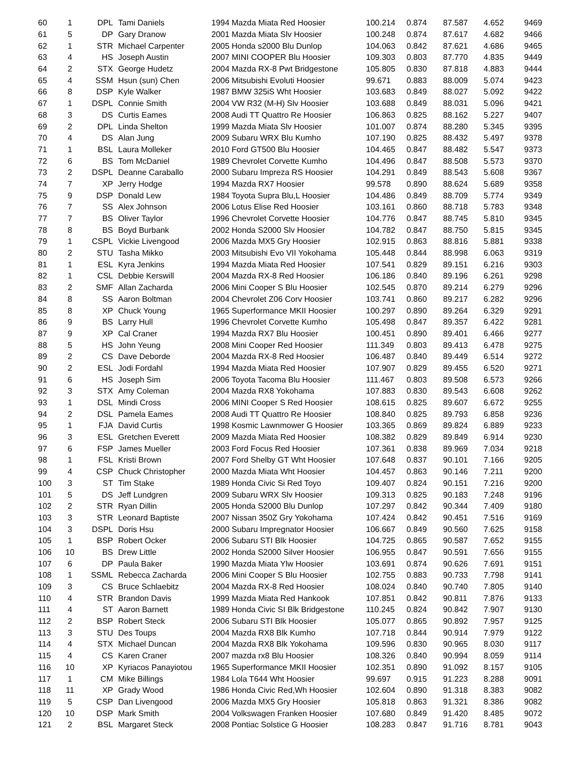| 60 | 1 | DPL | Tami Daniels | 1994 Mazda Miata Red Hoosier | 100.214 | 0.874 | 87.587 | 4.652 | 9469 |
| 61 | 5 | DP | Gary Dranow | 2001 Mazda Miata Slv Hoosier | 100.248 | 0.874 | 87.617 | 4.682 | 9466 |
| 62 | 1 | STR | Michael Carpenter | 2005 Honda s2000 Blu Dunlop | 104.063 | 0.842 | 87.621 | 4.686 | 9465 |
| 63 | 4 | HS | Joseph Austin | 2007 MINI COOPER Blu Hoosier | 109.303 | 0.803 | 87.770 | 4.835 | 9449 |
| 64 | 2 | STX | George Hudetz | 2004 Mazda RX-8 Pwt Bridgestone | 105.805 | 0.830 | 87.818 | 4.883 | 9444 |
| 65 | 4 | SSM | Hsun (sun) Chen | 2006 Mitsubishi Evoluti Hoosier | 99.671 | 0.883 | 88.009 | 5.074 | 9423 |
| 66 | 8 | DSP | Kyle Walker | 1987 BMW 325iS Wht Hoosier | 103.683 | 0.849 | 88.027 | 5.092 | 9422 |
| 67 | 1 | DSPL | Connie Smith | 2004 VW R32 (M-H) Slv Hoosier | 103.688 | 0.849 | 88.031 | 5.096 | 9421 |
| 68 | 3 | DS | Curtis Eames | 2008 Audi TT Quattro Re Hoosier | 106.863 | 0.825 | 88.162 | 5.227 | 9407 |
| 69 | 2 | DPL | Linda Shelton | 1999 Mazda Miata Slv Hoosier | 101.007 | 0.874 | 88.280 | 5.345 | 9395 |
| 70 | 4 | DS | Alan Jung | 2009 Subaru WRX Blu Kumho | 107.190 | 0.825 | 88.432 | 5.497 | 9378 |
| 71 | 1 | BSL | Laura Molleker | 2010 Ford GT500 Blu Hoosier | 104.465 | 0.847 | 88.482 | 5.547 | 9373 |
| 72 | 6 | BS | Tom McDaniel | 1989 Chevrolet Corvette Kumho | 104.496 | 0.847 | 88.508 | 5.573 | 9370 |
| 73 | 2 | DSPL | Deanne Caraballo | 2000 Subaru Impreza RS Hoosier | 104.291 | 0.849 | 88.543 | 5.608 | 9367 |
| 74 | 7 | XP | Jerry Hodge | 1994 Mazda RX7 Hoosier | 99.578 | 0.890 | 88.624 | 5.689 | 9358 |
| 75 | 9 | DSP | Donald Lew | 1984 Toyota Supra Blu,L Hoosier | 104.486 | 0.849 | 88.709 | 5.774 | 9349 |
| 76 | 7 | SS | Alex Johnson | 2006 Lotus Elise Red Hoosier | 103.161 | 0.860 | 88.718 | 5.783 | 9348 |
| 77 | 7 | BS | Oliver Taylor | 1996 Chevrolet Corvette Hoosier | 104.776 | 0.847 | 88.745 | 5.810 | 9345 |
| 78 | 8 | BS | Boyd Burbank | 2002 Honda S2000 Slv Hoosier | 104.782 | 0.847 | 88.750 | 5.815 | 9345 |
| 79 | 1 | CSPL | Vickie Livengood | 2006 Mazda MX5 Gry Hoosier | 102.915 | 0.863 | 88.816 | 5.881 | 9338 |
| 80 | 2 | STU | Tasha Mikko | 2003 Mitsubishi Evo VII Yokohama | 105.448 | 0.844 | 88.998 | 6.063 | 9319 |
| 81 | 1 | ESL | Kyra Jenkins | 1994 Mazda Miata Red Hoosier | 107.541 | 0.829 | 89.151 | 6.216 | 9303 |
| 82 | 1 | CSL | Debbie Kerswill | 2004 Mazda RX-8 Red Hoosier | 106.186 | 0.840 | 89.196 | 6.261 | 9298 |
| 83 | 2 | SMF | Allan Zacharda | 2006 Mini Cooper S Blu Hoosier | 102.545 | 0.870 | 89.214 | 6.279 | 9296 |
| 84 | 8 | SS | Aaron Boltman | 2004 Chevrolet Z06 Corv Hoosier | 103.741 | 0.860 | 89.217 | 6.282 | 9296 |
| 85 | 8 | XP | Chuck Young | 1965 Superformance MKII Hoosier | 100.297 | 0.890 | 89.264 | 6.329 | 9291 |
| 86 | 9 | BS | Larry Hull | 1996 Chevrolet Corvette Kumho | 105.498 | 0.847 | 89.357 | 6.422 | 9281 |
| 87 | 9 | XP | Cal Craner | 1994 Mazda RX7 Blu Hoosier | 100.451 | 0.890 | 89.401 | 6.466 | 9277 |
| 88 | 5 | HS | John Yeung | 2008 Mini Cooper Red Hoosier | 111.349 | 0.803 | 89.413 | 6.478 | 9275 |
| 89 | 2 | CS | Dave Deborde | 2004 Mazda RX-8 Red Hoosier | 106.487 | 0.840 | 89.449 | 6.514 | 9272 |
| 90 | 2 | ESL | Jodi Fordahl | 1994 Mazda Miata Red Hoosier | 107.907 | 0.829 | 89.455 | 6.520 | 9271 |
| 91 | 6 | HS | Joseph Sim | 2006 Toyota Tacoma Blu Hoosier | 111.467 | 0.803 | 89.508 | 6.573 | 9266 |
| 92 | 3 | STX | Amy Coleman | 2004 Mazda RX8 Yokohama | 107.883 | 0.830 | 89.543 | 6.608 | 9262 |
| 93 | 1 | DSL | Mindi Cross | 2006 MINI Cooper S Red Hoosier | 108.615 | 0.825 | 89.607 | 6.672 | 9255 |
| 94 | 2 | DSL | Pamela Eames | 2008 Audi TT Quattro Re Hoosier | 108.840 | 0.825 | 89.793 | 6.858 | 9236 |
| 95 | 1 | FJA | David Curtis | 1998 Kosmic Lawnmower G Hoosier | 103.365 | 0.869 | 89.824 | 6.889 | 9233 |
| 96 | 3 | ESL | Gretchen Everett | 2009 Mazda Miata Red Hoosier | 108.382 | 0.829 | 89.849 | 6.914 | 9230 |
| 97 | 6 | FSP | James Mueller | 2003 Ford Focus Red Hoosier | 107.361 | 0.838 | 89.969 | 7.034 | 9218 |
| 98 | 1 | FSL | Kristi Brown | 2007 Ford Shelby GT Wht Hoosier | 107.648 | 0.837 | 90.101 | 7.166 | 9205 |
| 99 | 4 | CSP | Chuck Christopher | 2000 Mazda Miata Wht Hoosier | 104.457 | 0.863 | 90.146 | 7.211 | 9200 |
| 100 | 3 | ST | Tim Stake | 1989 Honda Civic Si Red Toyo | 109.407 | 0.824 | 90.151 | 7.216 | 9200 |
| 101 | 5 | DS | Jeff Lundgren | 2009 Subaru WRX Slv Hoosier | 109.313 | 0.825 | 90.183 | 7.248 | 9196 |
| 102 | 2 | STR | Ryan Dillin | 2005 Honda S2000 Blu Dunlop | 107.297 | 0.842 | 90.344 | 7.409 | 9180 |
| 103 | 3 | STR | Leonard Baptiste | 2007 Nissan 350Z Gry Yokohama | 107.424 | 0.842 | 90.451 | 7.516 | 9169 |
| 104 | 3 | DSPL | Doris Hsu | 2000 Subaru Impregnator Hoosier | 106.667 | 0.849 | 90.560 | 7.625 | 9158 |
| 105 | 1 | BSP | Robert Ocker | 2006 Subaru STI Blk Hoosier | 104.725 | 0.865 | 90.587 | 7.652 | 9155 |
| 106 | 10 | BS | Drew Little | 2002 Honda S2000 Silver Hoosier | 106.955 | 0.847 | 90.591 | 7.656 | 9155 |
| 107 | 6 | DP | Paula Baker | 1990 Mazda Miata Ylw Hoosier | 103.691 | 0.874 | 90.626 | 7.691 | 9151 |
| 108 | 1 | SSML | Rebecca Zacharda | 2006 Mini Cooper S Blu Hoosier | 102.755 | 0.883 | 90.733 | 7.798 | 9141 |
| 109 | 3 | CS | Bruce Schlaebitz | 2004 Mazda RX-8 Red Hoosier | 108.024 | 0.840 | 90.740 | 7.805 | 9140 |
| 110 | 4 | STR | Brandon Davis | 1999 Mazda Miata Red Hankook | 107.851 | 0.842 | 90.811 | 7.876 | 9133 |
| 111 | 4 | ST | Aaron Barnett | 1989 Honda Civic SI Blk Bridgestone | 110.245 | 0.824 | 90.842 | 7.907 | 9130 |
| 112 | 2 | BSP | Robert Steck | 2006 Subaru STI Blk Hoosier | 105.077 | 0.865 | 90.892 | 7.957 | 9125 |
| 113 | 3 | STU | Des Toups | 2004 Mazda RX8 Blk Kumho | 107.718 | 0.844 | 90.914 | 7.979 | 9122 |
| 114 | 4 | STX | Michael Duncan | 2004 Mazda RX8 Blk Yokohama | 109.596 | 0.830 | 90.965 | 8.030 | 9117 |
| 115 | 4 | CS | Karen Craner | 2007 mazda rx8 Blu Hoosier | 108.326 | 0.840 | 90.994 | 8.059 | 9114 |
| 116 | 10 | XP | Kyriacos Panayiotou | 1965 Superformance MKII Hoosier | 102.351 | 0.890 | 91.092 | 8.157 | 9105 |
| 117 | 1 | CM | Mike Billings | 1984 Lola T644 Wht Hoosier | 99.697 | 0.915 | 91.223 | 8.288 | 9091 |
| 118 | 11 | XP | Grady Wood | 1986 Honda Civic Red,Wh Hoosier | 102.604 | 0.890 | 91.318 | 8.383 | 9082 |
| 119 | 5 | CSP | Dan Livengood | 2006 Mazda MX5 Gry Hoosier | 105.818 | 0.863 | 91.321 | 8.386 | 9082 |
| 120 | 10 | DSP | Mark Smith | 2004 Volkswagen Franken Hoosier | 107.680 | 0.849 | 91.420 | 8.485 | 9072 |
| 121 | 2 | BSL | Margaret Steck | 2008 Pontiac Solstice G Hoosier | 108.283 | 0.847 | 91.716 | 8.781 | 9043 |